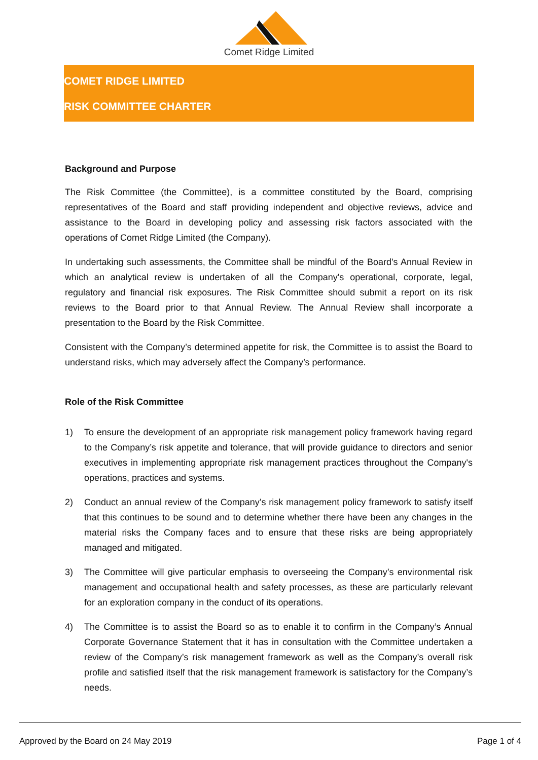Comet Ridge Limited
COMET RIDGE LIMITED
RISK COMMITTEE CHARTER
Background and Purpose
The Risk Committee (the Committee), is a committee constituted by the Board, comprising representatives of the Board and staff providing independent and objective reviews, advice and assistance to the Board in developing policy and assessing risk factors associated with the operations of Comet Ridge Limited (the Company).
In undertaking such assessments, the Committee shall be mindful of the Board's Annual Review in which an analytical review is undertaken of all the Company's operational, corporate, legal, regulatory and financial risk exposures. The Risk Committee should submit a report on its risk reviews to the Board prior to that Annual Review. The Annual Review shall incorporate a presentation to the Board by the Risk Committee.
Consistent with the Company’s determined appetite for risk, the Committee is to assist the Board to understand risks, which may adversely affect the Company’s performance.
Role of the Risk Committee
1) To ensure the development of an appropriate risk management policy framework having regard to the Company’s risk appetite and tolerance, that will provide guidance to directors and senior executives in implementing appropriate risk management practices throughout the Company's operations, practices and systems.
2) Conduct an annual review of the Company’s risk management policy framework to satisfy itself that this continues to be sound and to determine whether there have been any changes in the material risks the Company faces and to ensure that these risks are being appropriately managed and mitigated.
3) The Committee will give particular emphasis to overseeing the Company’s environmental risk management and occupational health and safety processes, as these are particularly relevant for an exploration company in the conduct of its operations.
4) The Committee is to assist the Board so as to enable it to confirm in the Company’s Annual Corporate Governance Statement that it has in consultation with the Committee undertaken a review of the Company’s risk management framework as well as the Company’s overall risk profile and satisfied itself that the risk management framework is satisfactory for the Company’s needs.
Approved by the Board on 24 May 2019 Page 1 of 4